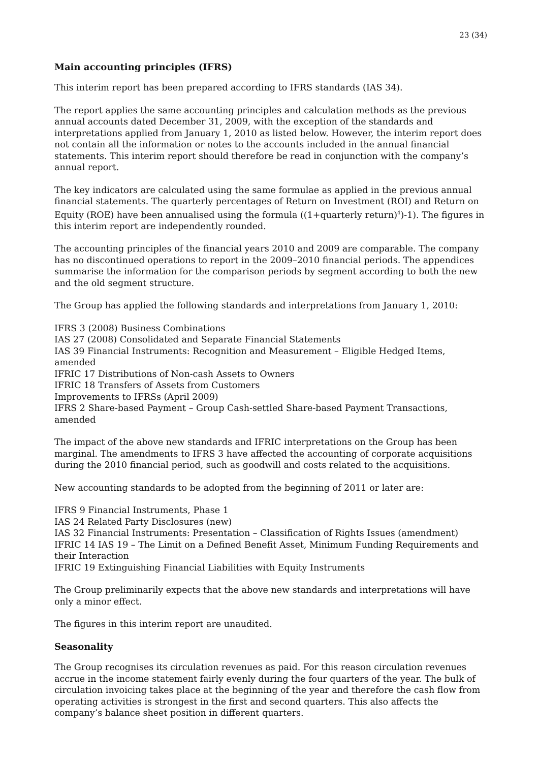23 (34)
Main accounting principles (IFRS)
This interim report has been prepared according to IFRS standards (IAS 34).
The report applies the same accounting principles and calculation methods as the previous annual accounts dated December 31, 2009, with the exception of the standards and interpretations applied from January 1, 2010 as listed below. However, the interim report does not contain all the information or notes to the accounts included in the annual financial statements. This interim report should therefore be read in conjunction with the company’s annual report.
The key indicators are calculated using the same formulae as applied in the previous annual financial statements. The quarterly percentages of Return on Investment (ROI) and Return on Equity (ROE) have been annualised using the formula ((1+quarterly return)<sup>4</sup>)-1). The figures in this interim report are independently rounded.
The accounting principles of the financial years 2010 and 2009 are comparable. The company has no discontinued operations to report in the 2009–2010 financial periods. The appendices summarise the information for the comparison periods by segment according to both the new and the old segment structure.
The Group has applied the following standards and interpretations from January 1, 2010:
IFRS 3 (2008) Business Combinations
IAS 27 (2008) Consolidated and Separate Financial Statements
IAS 39 Financial Instruments: Recognition and Measurement – Eligible Hedged Items, amended
IFRIC 17 Distributions of Non-cash Assets to Owners
IFRIC 18 Transfers of Assets from Customers
Improvements to IFRSs (April 2009)
IFRS 2 Share-based Payment – Group Cash-settled Share-based Payment Transactions, amended
The impact of the above new standards and IFRIC interpretations on the Group has been marginal. The amendments to IFRS 3 have affected the accounting of corporate acquisitions during the 2010 financial period, such as goodwill and costs related to the acquisitions.
New accounting standards to be adopted from the beginning of 2011 or later are:
IFRS 9 Financial Instruments, Phase 1
IAS 24 Related Party Disclosures (new)
IAS 32 Financial Instruments: Presentation – Classification of Rights Issues (amendment)
IFRIC 14 IAS 19 – The Limit on a Defined Benefit Asset, Minimum Funding Requirements and their Interaction
IFRIC 19 Extinguishing Financial Liabilities with Equity Instruments
The Group preliminarily expects that the above new standards and interpretations will have only a minor effect.
The figures in this interim report are unaudited.
Seasonality
The Group recognises its circulation revenues as paid. For this reason circulation revenues accrue in the income statement fairly evenly during the four quarters of the year. The bulk of circulation invoicing takes place at the beginning of the year and therefore the cash flow from operating activities is strongest in the first and second quarters. This also affects the company’s balance sheet position in different quarters.